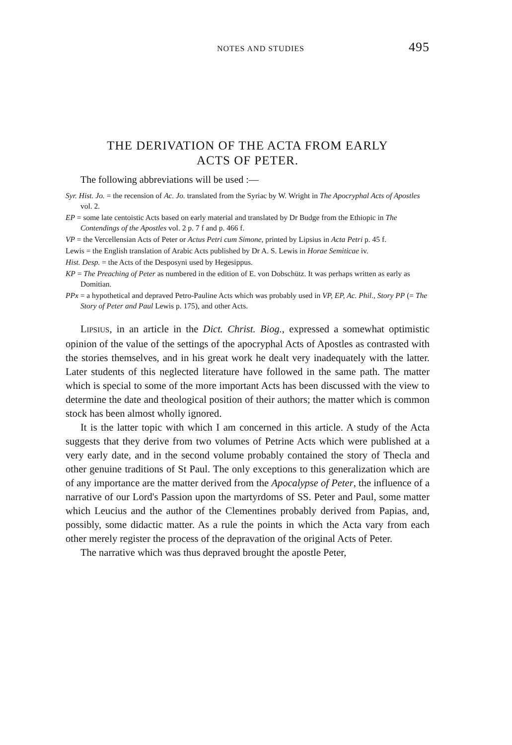NOTES AND STUDIES 495
THE DERIVATION OF THE ACTA FROM EARLY
ACTS OF PETER.
The following abbreviations will be used :—
Syr. Hist. Jo. = the recension of Ac. Jo. translated from the Syriac by W. Wright in The Apocryphal Acts of Apostles vol. 2.
EP = some late centoistic Acts based on early material and translated by Dr Budge from the Ethiopic in The Contendings of the Apostles vol. 2 p. 7 f and p. 466 f.
VP = the Vercellensian Acts of Peter or Actus Petri cum Simone, printed by Lipsius in Acta Petri p. 45 f.
Lewis = the English translation of Arabic Acts published by Dr A. S. Lewis in Horae Semiticae iv.
Hist. Desp. = the Acts of the Desposyni used by Hegesippus.
KP = The Preaching of Peter as numbered in the edition of E. von Dobschütz. It was perhaps written as early as Domitian.
PPx = a hypothetical and depraved Petro-Pauline Acts which was probably used in VP, EP, Ac. Phil., Story PP (= The Story of Peter and Paul Lewis p. 175), and other Acts.
LIPSIUS, in an article in the Dict. Christ. Biog., expressed a somewhat optimistic opinion of the value of the settings of the apocryphal Acts of Apostles as contrasted with the stories themselves, and in his great work he dealt very inadequately with the latter. Later students of this neglected literature have followed in the same path. The matter which is special to some of the more important Acts has been discussed with the view to determine the date and theological position of their authors; the matter which is common stock has been almost wholly ignored.
It is the latter topic with which I am concerned in this article. A study of the Acta suggests that they derive from two volumes of Petrine Acts which were published at a very early date, and in the second volume probably contained the story of Thecla and other genuine traditions of St Paul. The only exceptions to this generalization which are of any importance are the matter derived from the Apocalypse of Peter, the influence of a narrative of our Lord's Passion upon the martyrdoms of SS. Peter and Paul, some matter which Leucius and the author of the Clementines probably derived from Papias, and, possibly, some didactic matter. As a rule the points in which the Acta vary from each other merely register the process of the depravation of the original Acts of Peter.
The narrative which was thus depraved brought the apostle Peter,